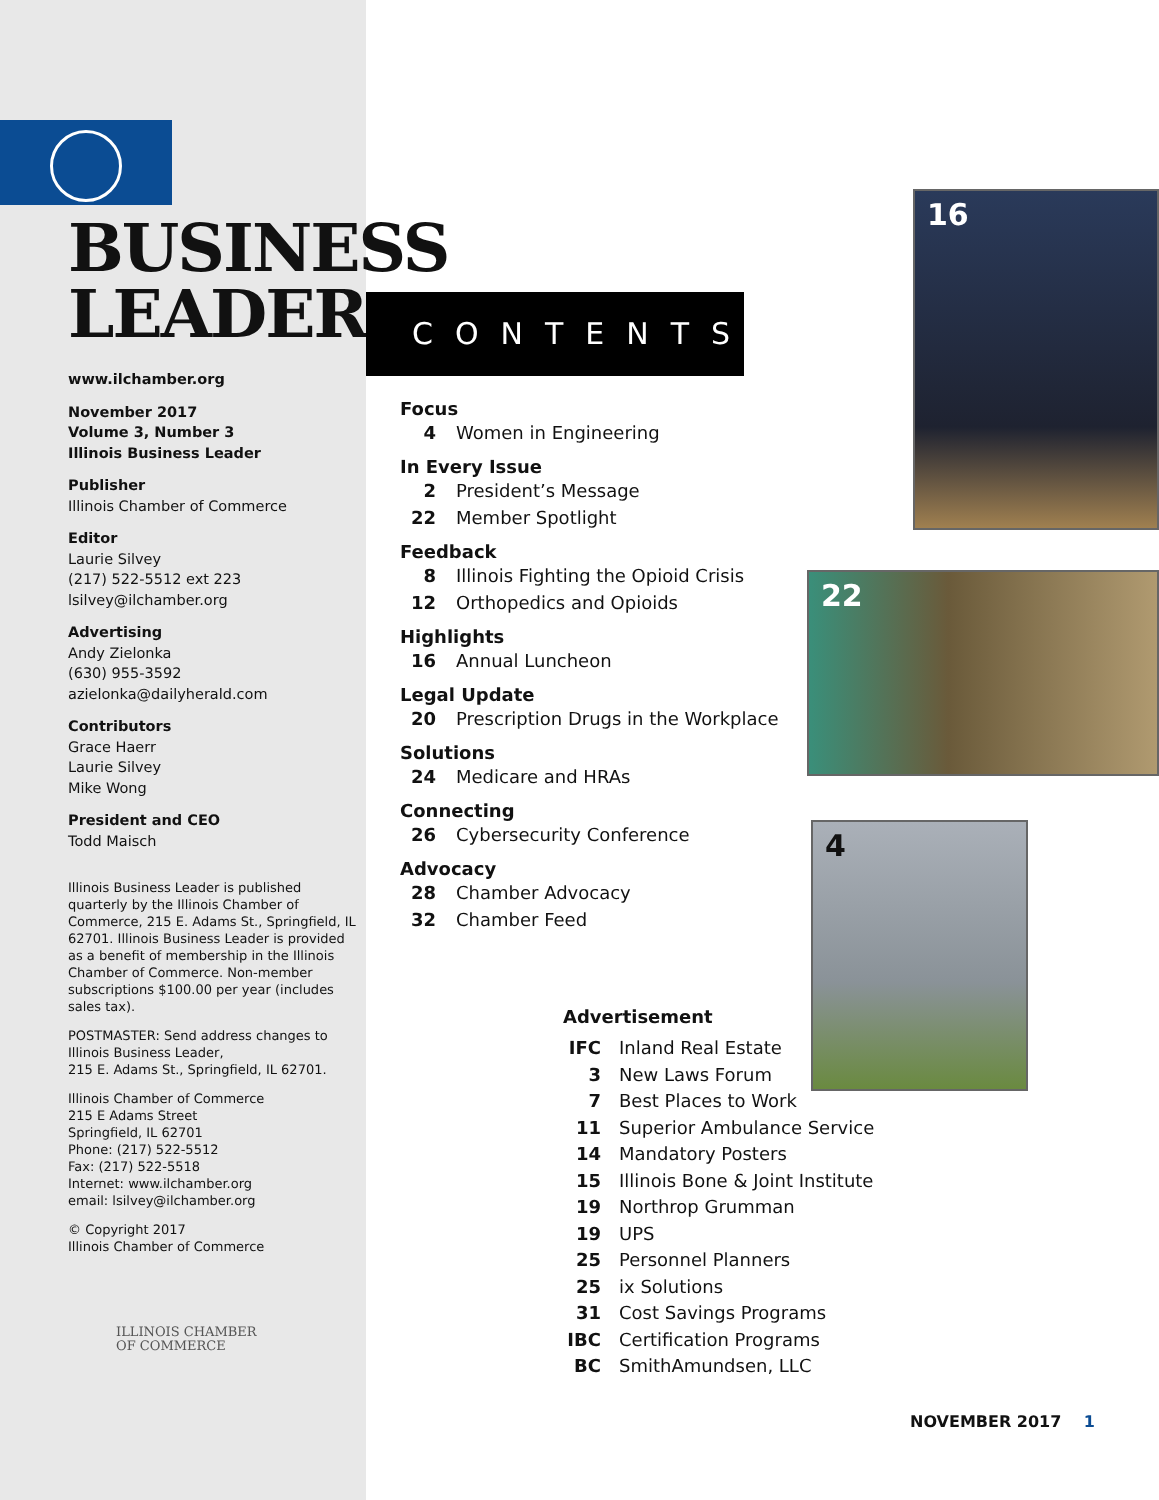BUSINESS
LEADER
www.ilchamber.org
November 2017
Volume 3, Number 3
Illinois Business Leader
Publisher
Illinois Chamber of Commerce
Editor
Laurie Silvey
(217) 522-5512 ext 223
lsilvey@ilchamber.org
Advertising
Andy Zielonka
(630) 955-3592
azielonka@dailyherald.com
Contributors
Grace Haerr
Laurie Silvey
Mike Wong
President and CEO
Todd Maisch
Illinois Business Leader is published quarterly by the Illinois Chamber of Commerce, 215 E. Adams St., Springfield, IL 62701. Illinois Business Leader is provided as a benefit of membership in the Illinois Chamber of Commerce. Non-member subscriptions $100.00 per year (includes sales tax).
POSTMASTER: Send address changes to Illinois Business Leader,
215 E. Adams St., Springfield, IL 62701.
Illinois Chamber of Commerce
215 E Adams Street
Springfield, IL 62701
Phone: (217) 522-5512
Fax: (217) 522-5518
Internet: www.ilchamber.org
email: lsilvey@ilchamber.org
© Copyright 2017
Illinois Chamber of Commerce
ILLINOIS CHAMBER
OF COMMERCE
CONTENTS
Focus
4 Women in Engineering
In Every Issue
2 President’s Message
22 Member Spotlight
Feedback
8 Illinois Fighting the Opioid Crisis
12 Orthopedics and Opioids
Highlights
16 Annual Luncheon
Legal Update
20 Prescription Drugs in the Workplace
Solutions
24 Medicare and HRAs
Connecting
26 Cybersecurity Conference
Advocacy
28 Chamber Advocacy
32 Chamber Feed
Advertisement
IFC Inland Real Estate
3 New Laws Forum
7 Best Places to Work
11 Superior Ambulance Service
14 Mandatory Posters
15 Illinois Bone & Joint Institute
19 Northrop Grumman
19 UPS
25 Personnel Planners
25 ix Solutions
31 Cost Savings Programs
IBC Certification Programs
BC SmithAmundsen, LLC
16
22
4
NOVEMBER 2017 1